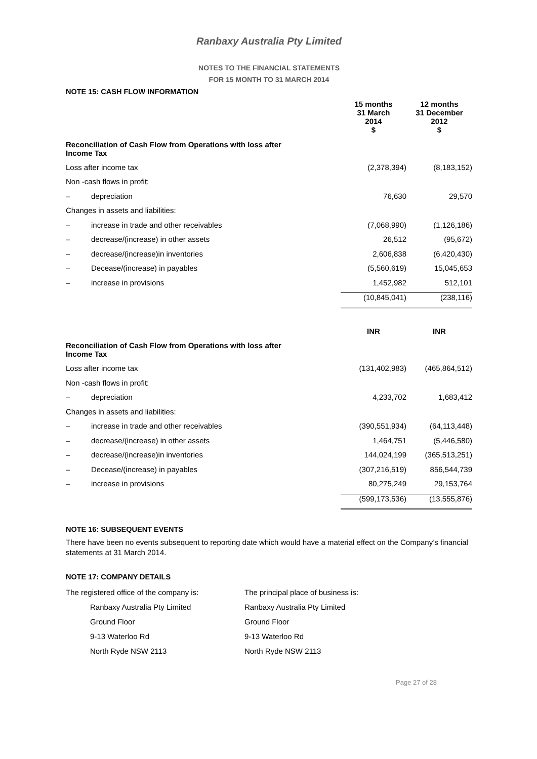Ranbaxy Australia Pty Limited
NOTES TO THE FINANCIAL STATEMENTS
FOR 15 MONTH TO 31 MARCH 2014
NOTE 15: CASH FLOW INFORMATION
| | | 15 months 31 March 2014 | 12 months 31 December 2012 |
| --- | --- | --- | --- |
| | | $ | $ |
| Reconciliation of Cash Flow from Operations with loss after Income Tax | | | |
| Loss after income tax | | (2,378,394) | (8,183,152) |
| Non -cash flows in profit: | | | |
| – | depreciation | 76,630 | 29,570 |
| Changes in assets and liabilities: | | | |
| – | increase in trade and other receivables | (7,068,990) | (1,126,186) |
| – | decrease/(increase) in other assets | 26,512 | (95,672) |
| – | decrease/(increase)in inventories | 2,606,838 | (6,420,430) |
| – | Decease/(increase) in payables | (5,560,619) | 15,045,653 |
| – | increase in provisions | 1,452,982 | 512,101 |
| | | (10,845,041) | (238,116) |
| | | INR | INR |
| Reconciliation of Cash Flow from Operations with loss after Income Tax | | | |
| Loss after income tax | | (131,402,983) | (465,864,512) |
| Non -cash flows in profit: | | | |
| – | depreciation | 4,233,702 | 1,683,412 |
| Changes in assets and liabilities: | | | |
| – | increase in trade and other receivables | (390,551,934) | (64,113,448) |
| – | decrease/(increase) in other assets | 1,464,751 | (5,446,580) |
| – | decrease/(increase)in inventories | 144,024,199 | (365,513,251) |
| – | Decease/(increase) in payables | (307,216,519) | 856,544,739 |
| – | increase in provisions | 80,275,249 | 29,153,764 |
| | | (599,173,536) | (13,555,876) |
NOTE 16: SUBSEQUENT EVENTS
There have been no events subsequent to reporting date which would have a material effect on the Company’s financial statements at 31 March 2014.
NOTE 17: COMPANY DETAILS
The registered office of the company is:
Ranbaxy Australia Pty Limited
Ground Floor
9-13 Waterloo Rd
North Ryde NSW 2113
The principal place of business is:
Ranbaxy Australia Pty Limited
Ground Floor
9-13 Waterloo Rd
North Ryde NSW 2113
Page 27 of 28